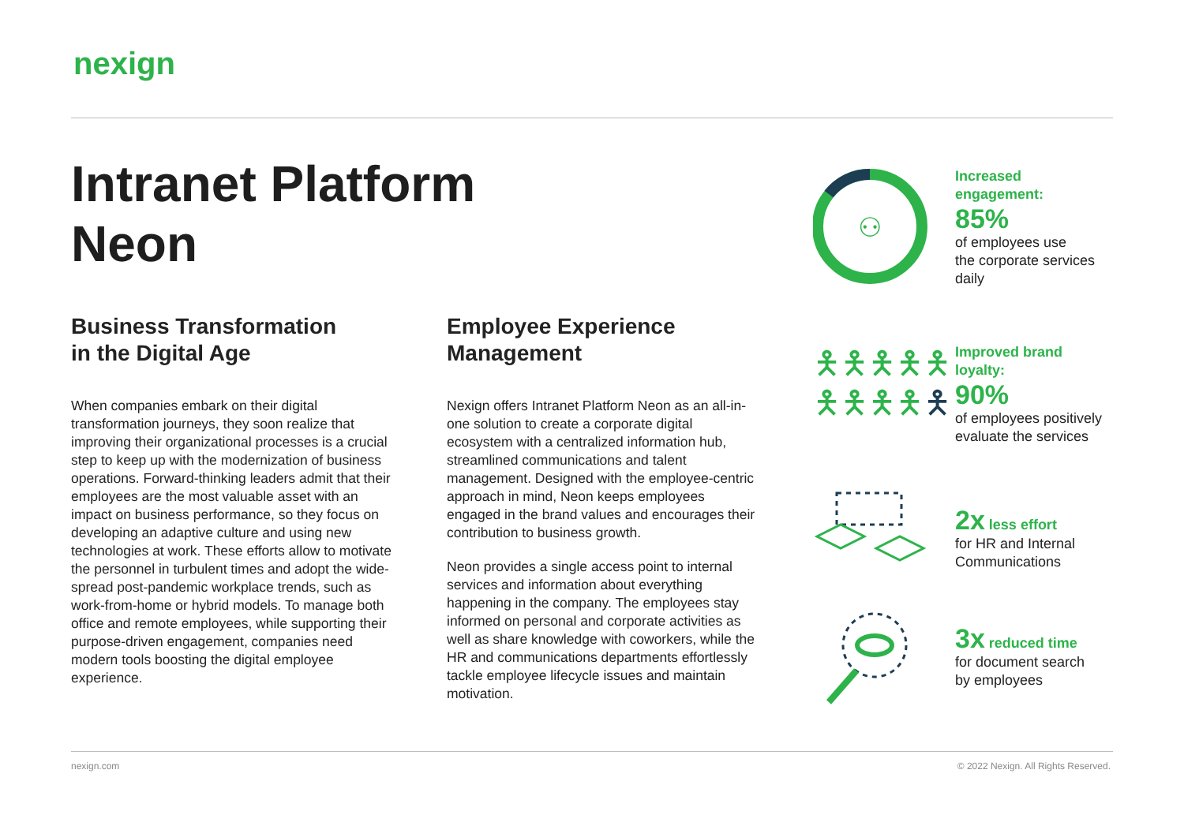nexign
Intranet Platform
Neon
Business Transformation
in the Digital Age
When companies embark on their digital transformation journeys, they soon realize that improving their organizational processes is a crucial step to keep up with the modernization of business operations. Forward-thinking leaders admit that their employees are the most valuable asset with an impact on business performance, so they focus on developing an adaptive culture and using new technologies at work. These efforts allow to motivate the personnel in turbulent times and adopt the wide-spread post-pandemic workplace trends, such as work-from-home or hybrid models. To manage both office and remote employees, while supporting their purpose-driven engagement, companies need modern tools boosting the digital employee experience.
Employee Experience
Management
Nexign offers Intranet Platform Neon as an all-in-one solution to create a corporate digital ecosystem with a centralized information hub, streamlined communications and talent management. Designed with the employee-centric approach in mind, Neon keeps employees engaged in the brand values and encourages their contribution to business growth.
Neon provides a single access point to internal services and information about everything happening in the company. The employees stay informed on personal and corporate activities as well as share knowledge with coworkers, while the HR and communications departments effortlessly tackle employee lifecycle issues and maintain motivation.
⚇
Increased
engagement:
85%
of employees use
the corporate services
daily
🯅🯅🯅🯅🯅
🯅🯅🯅🯅🯅
Improved brand
loyalty:
90%
of employees positively
evaluate the services
2x less effort
for HR and Internal
Communications
3x reduced time
for document search
by employees
nexign.com
© 2022 Nexign. All Rights Reserved.